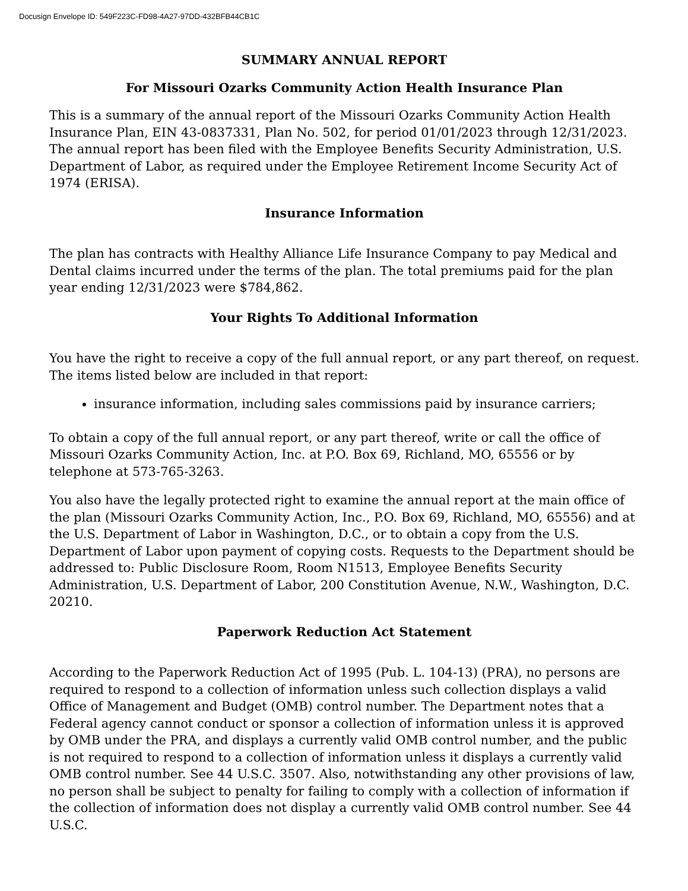Docusign Envelope ID: 549F223C-FD98-4A27-97DD-432BFB44CB1C
SUMMARY ANNUAL REPORT
For Missouri Ozarks Community Action Health Insurance Plan
This is a summary of the annual report of the Missouri Ozarks Community Action Health Insurance Plan, EIN 43-0837331, Plan No. 502, for period 01/01/2023 through 12/31/2023. The annual report has been filed with the Employee Benefits Security Administration, U.S. Department of Labor, as required under the Employee Retirement Income Security Act of 1974 (ERISA).
Insurance Information
The plan has contracts with Healthy Alliance Life Insurance Company to pay Medical and Dental claims incurred under the terms of the plan. The total premiums paid for the plan year ending 12/31/2023 were $784,862.
Your Rights To Additional Information
You have the right to receive a copy of the full annual report, or any part thereof, on request. The items listed below are included in that report:
insurance information, including sales commissions paid by insurance carriers;
To obtain a copy of the full annual report, or any part thereof, write or call the office of Missouri Ozarks Community Action, Inc. at P.O. Box 69, Richland, MO, 65556 or by telephone at 573-765-3263.
You also have the legally protected right to examine the annual report at the main office of the plan (Missouri Ozarks Community Action, Inc., P.O. Box 69, Richland, MO, 65556) and at the U.S. Department of Labor in Washington, D.C., or to obtain a copy from the U.S. Department of Labor upon payment of copying costs. Requests to the Department should be addressed to: Public Disclosure Room, Room N1513, Employee Benefits Security Administration, U.S. Department of Labor, 200 Constitution Avenue, N.W., Washington, D.C. 20210.
Paperwork Reduction Act Statement
According to the Paperwork Reduction Act of 1995 (Pub. L. 104-13) (PRA), no persons are required to respond to a collection of information unless such collection displays a valid Office of Management and Budget (OMB) control number. The Department notes that a Federal agency cannot conduct or sponsor a collection of information unless it is approved by OMB under the PRA, and displays a currently valid OMB control number, and the public is not required to respond to a collection of information unless it displays a currently valid OMB control number. See 44 U.S.C. 3507. Also, notwithstanding any other provisions of law, no person shall be subject to penalty for failing to comply with a collection of information if the collection of information does not display a currently valid OMB control number. See 44 U.S.C.